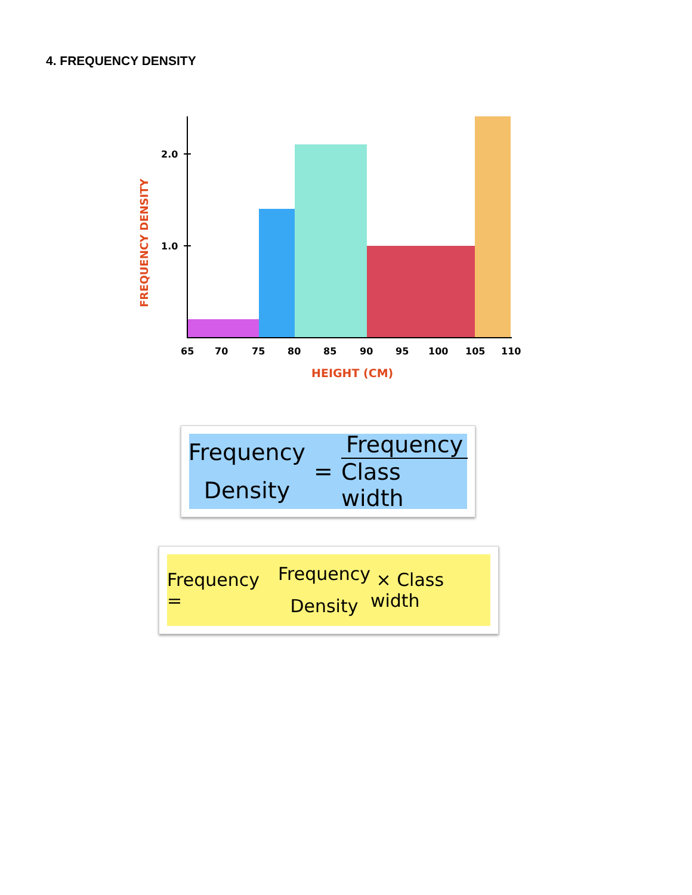4. FREQUENCY DENSITY
2.0
1.0
65
70
75
80
85
90
95
100
105
110
HEIGHT (CM)
FREQUENCY DENSITY
Frequency
Density
= Frequency Class width
Frequency =
Frequency
Density
× Class width